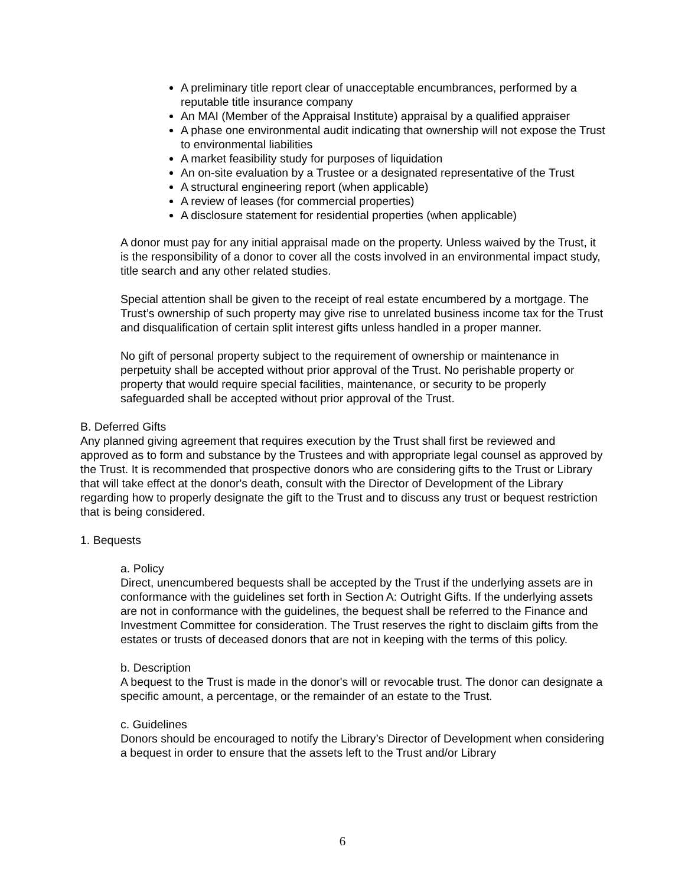A preliminary title report clear of unacceptable encumbrances, performed by a reputable title insurance company
An MAI (Member of the Appraisal Institute) appraisal by a qualified appraiser
A phase one environmental audit indicating that ownership will not expose the Trust to environmental liabilities
A market feasibility study for purposes of liquidation
An on-site evaluation by a Trustee or a designated representative of the Trust
A structural engineering report (when applicable)
A review of leases (for commercial properties)
A disclosure statement for residential properties (when applicable)
A donor must pay for any initial appraisal made on the property. Unless waived by the Trust, it is the responsibility of a donor to cover all the costs involved in an environmental impact study, title search and any other related studies.
Special attention shall be given to the receipt of real estate encumbered by a mortgage. The Trust’s ownership of such property may give rise to unrelated business income tax for the Trust and disqualification of certain split interest gifts unless handled in a proper manner.
No gift of personal property subject to the requirement of ownership or maintenance in perpetuity shall be accepted without prior approval of the Trust. No perishable property or property that would require special facilities, maintenance, or security to be properly safeguarded shall be accepted without prior approval of the Trust.
B. Deferred Gifts
Any planned giving agreement that requires execution by the Trust shall first be reviewed and approved as to form and substance by the Trustees and with appropriate legal counsel as approved by the Trust. It is recommended that prospective donors who are considering gifts to the Trust or Library that will take effect at the donor's death, consult with the Director of Development of the Library regarding how to properly designate the gift to the Trust and to discuss any trust or bequest restriction that is being considered.
1. Bequests
a. Policy
Direct, unencumbered bequests shall be accepted by the Trust if the underlying assets are in conformance with the guidelines set forth in Section A: Outright Gifts. If the underlying assets are not in conformance with the guidelines, the bequest shall be referred to the Finance and Investment Committee for consideration. The Trust reserves the right to disclaim gifts from the estates or trusts of deceased donors that are not in keeping with the terms of this policy.
b. Description
A bequest to the Trust is made in the donor's will or revocable trust. The donor can designate a specific amount, a percentage, or the remainder of an estate to the Trust.
c. Guidelines
Donors should be encouraged to notify the Library’s Director of Development when considering a bequest in order to ensure that the assets left to the Trust and/or Library
6